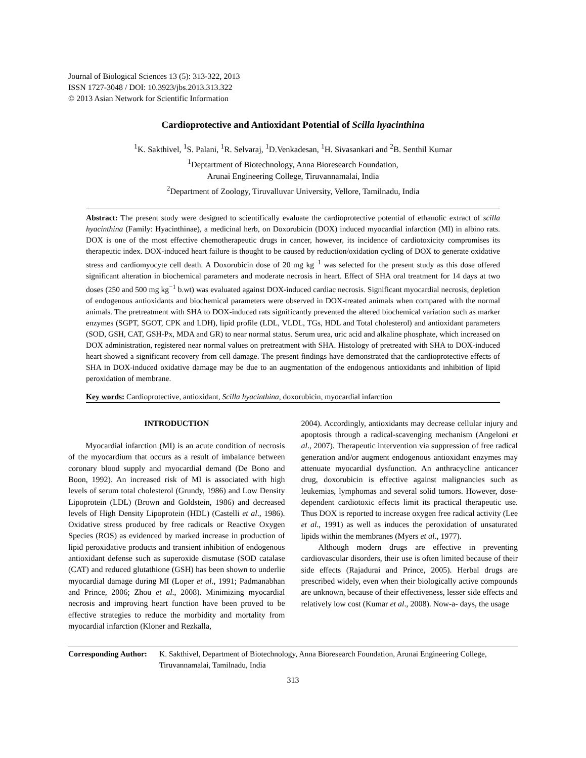Journal of Biological Sciences 13 (5): 313-322, 2013
ISSN 1727-3048 / DOI: 10.3923/jbs.2013.313.322
© 2013 Asian Network for Scientific Information
Cardioprotective and Antioxidant Potential of Scilla hyacinthina
<sup>1</sup> K. Sakthivel, <sup>1</sup>S. Palani, <sup>1</sup>R. Selvaraj, <sup>1</sup>D.Venkadesan, <sup>1</sup>H. Sivasankari and <sup>2</sup>B. Senthil Kumar
<sup>1</sup> Deptartment of Biotechnology, Anna Bioresearch Foundation,
Arunai Engineering College, Tiruvannamalai, India
<sup>2</sup> Department of Zoology, Tiruvalluvar University, Vellore, Tamilnadu, India
Abstract: The present study were designed to scientifically evaluate the cardioprotective potential of ethanolic extract of scilla hyacinthina (Family: Hyacinthinae), a medicinal herb, on Doxorubicin (DOX) induced myocardial infarction (MI) in albino rats. DOX is one of the most effective chemotherapeutic drugs in cancer, however, its incidence of cardiotoxicity compromises its therapeutic index. DOX-induced heart failure is thought to be caused by reduction/oxidation cycling of DOX to generate oxidative stress and cardiomyocyte cell death. A Doxorubicin dose of 20 mg kg<sup>−1</sup> was selected for the present study as this dose offered significant alteration in biochemical parameters and moderate necrosis in heart. Effect of SHA oral treatment for 14 days at two doses (250 and 500 mg kg<sup>−1</sup> b.wt) was evaluated against DOX-induced cardiac necrosis. Significant myocardial necrosis, depletion of endogenous antioxidants and biochemical parameters were observed in DOX-treated animals when compared with the normal animals. The pretreatment with SHA to DOX-induced rats significantly prevented the altered biochemical variation such as marker enzymes (SGPT, SGOT, CPK and LDH), lipid profile (LDL, VLDL, TGs, HDL and Total cholesterol) and antioxidant parameters (SOD, GSH, CAT, GSH-Px, MDA and GR) to near normal status. Serum urea, uric acid and alkaline phosphate, which increased on DOX administration, registered near normal values on pretreatment with SHA. Histology of pretreated with SHA to DOX-induced heart showed a significant recovery from cell damage. The present findings have demonstrated that the cardioprotective effects of SHA in DOX-induced oxidative damage may be due to an augmentation of the endogenous antioxidants and inhibition of lipid peroxidation of membrane.
Key words: Cardioprotective, antioxidant, Scilla hyacinthina, doxorubicin, myocardial infarction
INTRODUCTION
Myocardial infarction (MI) is an acute condition of necrosis of the myocardium that occurs as a result of imbalance between coronary blood supply and myocardial demand (De Bono and Boon, 1992). An increased risk of MI is associated with high levels of serum total cholesterol (Grundy, 1986) and Low Density Lipoprotein (LDL) (Brown and Goldstein, 1986) and decreased levels of High Density Lipoprotein (HDL) (Castelli et al., 1986). Oxidative stress produced by free radicals or Reactive Oxygen Species (ROS) as evidenced by marked increase in production of lipid peroxidative products and transient inhibition of endogenous antioxidant defense such as superoxide dismutase (SOD catalase (CAT) and reduced glutathione (GSH) has been shown to underlie myocardial damage during MI (Loper et al., 1991; Padmanabhan and Prince, 2006; Zhou et al., 2008). Minimizing myocardial necrosis and improving heart function have been proved to be effective strategies to reduce the morbidity and mortality from myocardial infarction (Kloner and Rezkalla,
2004). Accordingly, antioxidants may decrease cellular injury and apoptosis through a radical-scavenging mechanism (Angeloni et al., 2007). Therapeutic intervention via suppression of free radical generation and/or augment endogenous antioxidant enzymes may attenuate myocardial dysfunction. An anthracycline anticancer drug, doxorubicin is effective against malignancies such as leukemias, lymphomas and several solid tumors. However, dose-dependent cardiotoxic effects limit its practical therapeutic use. Thus DOX is reported to increase oxygen free radical activity (Lee et al., 1991) as well as induces the peroxidation of unsaturated lipids within the membranes (Myers et al., 1977).
Although modern drugs are effective in preventing cardiovascular disorders, their use is often limited because of their side effects (Rajadurai and Prince, 2005). Herbal drugs are prescribed widely, even when their biologically active compounds are unknown, because of their effectiveness, lesser side effects and relatively low cost (Kumar et al., 2008). Now-a- days, the usage
Corresponding Author: K. Sakthivel, Department of Biotechnology, Anna Bioresearch Foundation, Arunai Engineering College, Tiruvannamalai, Tamilnadu, India
313